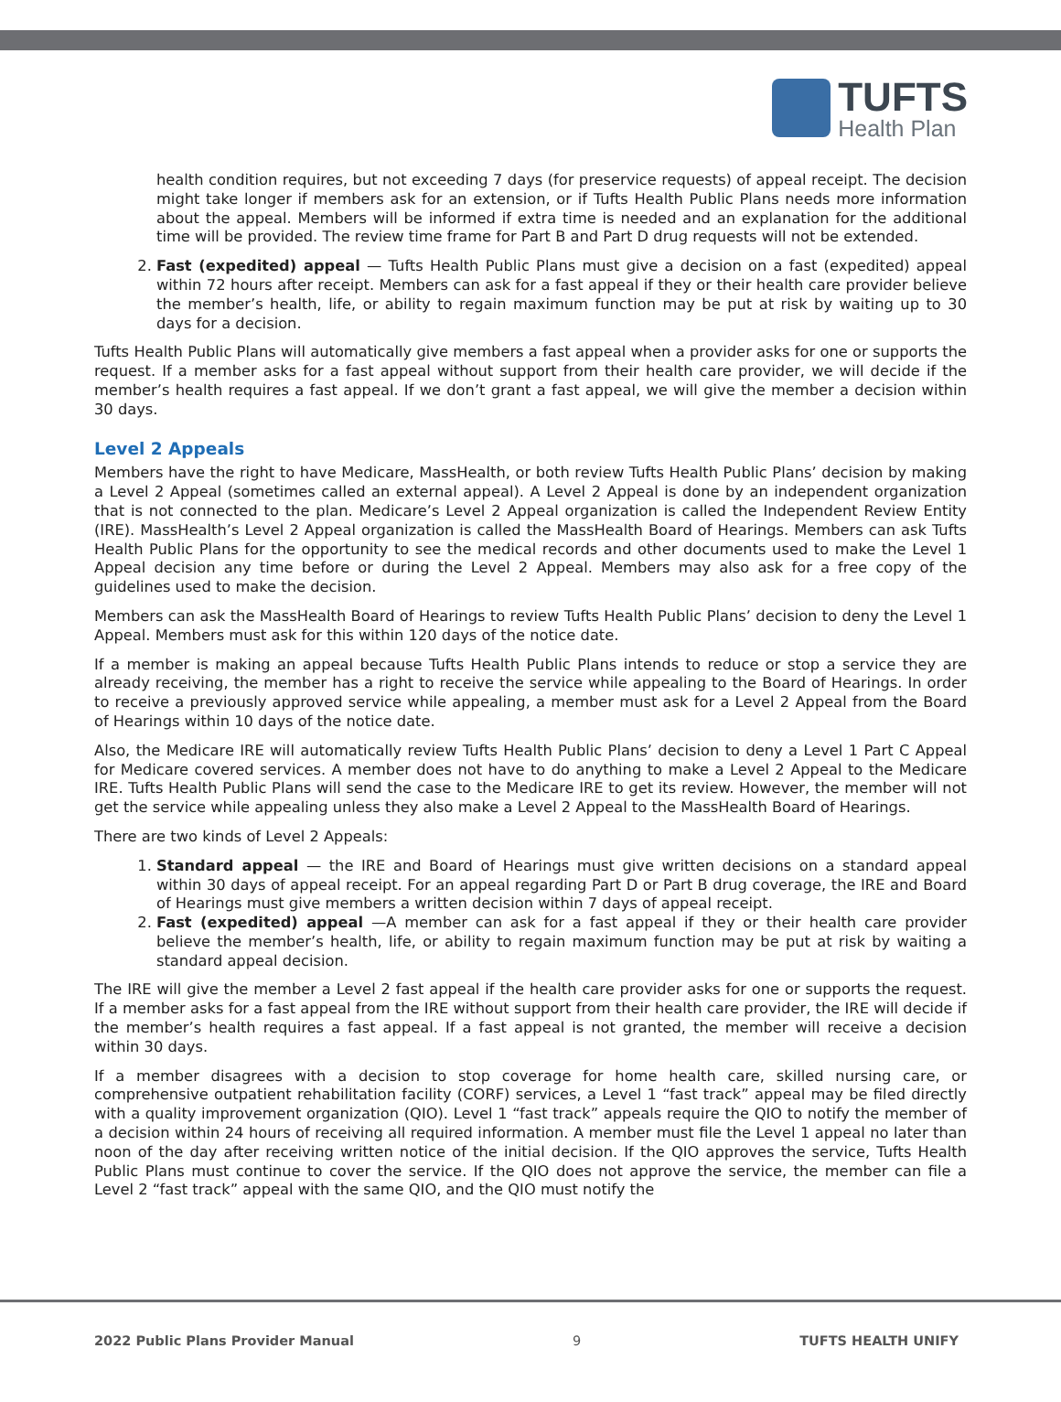TUFTS
Health Plan
health condition requires, but not exceeding 7 days (for preservice requests) of appeal receipt. The decision might take longer if members ask for an extension, or if Tufts Health Public Plans needs more information about the appeal. Members will be informed if extra time is needed and an explanation for the additional time will be provided. The review time frame for Part B and Part D drug requests will not be extended.
2. Fast (expedited) appeal — Tufts Health Public Plans must give a decision on a fast (expedited) appeal within 72 hours after receipt. Members can ask for a fast appeal if they or their health care provider believe the member’s health, life, or ability to regain maximum function may be put at risk by waiting up to 30 days for a decision.
Tufts Health Public Plans will automatically give members a fast appeal when a provider asks for one or supports the request. If a member asks for a fast appeal without support from their health care provider, we will decide if the member’s health requires a fast appeal. If we don’t grant a fast appeal, we will give the member a decision within 30 days.
Level 2 Appeals
Members have the right to have Medicare, MassHealth, or both review Tufts Health Public Plans’ decision by making a Level 2 Appeal (sometimes called an external appeal). A Level 2 Appeal is done by an independent organization that is not connected to the plan. Medicare’s Level 2 Appeal organization is called the Independent Review Entity (IRE). MassHealth’s Level 2 Appeal organization is called the MassHealth Board of Hearings. Members can ask Tufts Health Public Plans for the opportunity to see the medical records and other documents used to make the Level 1 Appeal decision any time before or during the Level 2 Appeal. Members may also ask for a free copy of the guidelines used to make the decision.
Members can ask the MassHealth Board of Hearings to review Tufts Health Public Plans’ decision to deny the Level 1 Appeal. Members must ask for this within 120 days of the notice date.
If a member is making an appeal because Tufts Health Public Plans intends to reduce or stop a service they are already receiving, the member has a right to receive the service while appealing to the Board of Hearings. In order to receive a previously approved service while appealing, a member must ask for a Level 2 Appeal from the Board of Hearings within 10 days of the notice date.
Also, the Medicare IRE will automatically review Tufts Health Public Plans’ decision to deny a Level 1 Part C Appeal for Medicare covered services. A member does not have to do anything to make a Level 2 Appeal to the Medicare IRE. Tufts Health Public Plans will send the case to the Medicare IRE to get its review. However, the member will not get the service while appealing unless they also make a Level 2 Appeal to the MassHealth Board of Hearings.
There are two kinds of Level 2 Appeals:
1. Standard appeal — the IRE and Board of Hearings must give written decisions on a standard appeal within 30 days of appeal receipt. For an appeal regarding Part D or Part B drug coverage, the IRE and Board of Hearings must give members a written decision within 7 days of appeal receipt.
2. Fast (expedited) appeal —A member can ask for a fast appeal if they or their health care provider believe the member’s health, life, or ability to regain maximum function may be put at risk by waiting a standard appeal decision.
The IRE will give the member a Level 2 fast appeal if the health care provider asks for one or supports the request. If a member asks for a fast appeal from the IRE without support from their health care provider, the IRE will decide if the member’s health requires a fast appeal. If a fast appeal is not granted, the member will receive a decision within 30 days.
If a member disagrees with a decision to stop coverage for home health care, skilled nursing care, or comprehensive outpatient rehabilitation facility (CORF) services, a Level 1 “fast track” appeal may be filed directly with a quality improvement organization (QIO). Level 1 “fast track” appeals require the QIO to notify the member of a decision within 24 hours of receiving all required information. A member must file the Level 1 appeal no later than noon of the day after receiving written notice of the initial decision. If the QIO approves the service, Tufts Health Public Plans must continue to cover the service. If the QIO does not approve the service, the member can file a Level 2 “fast track” appeal with the same QIO, and the QIO must notify the
2022 Public Plans Provider Manual 9 TUFTS HEALTH UNIFY